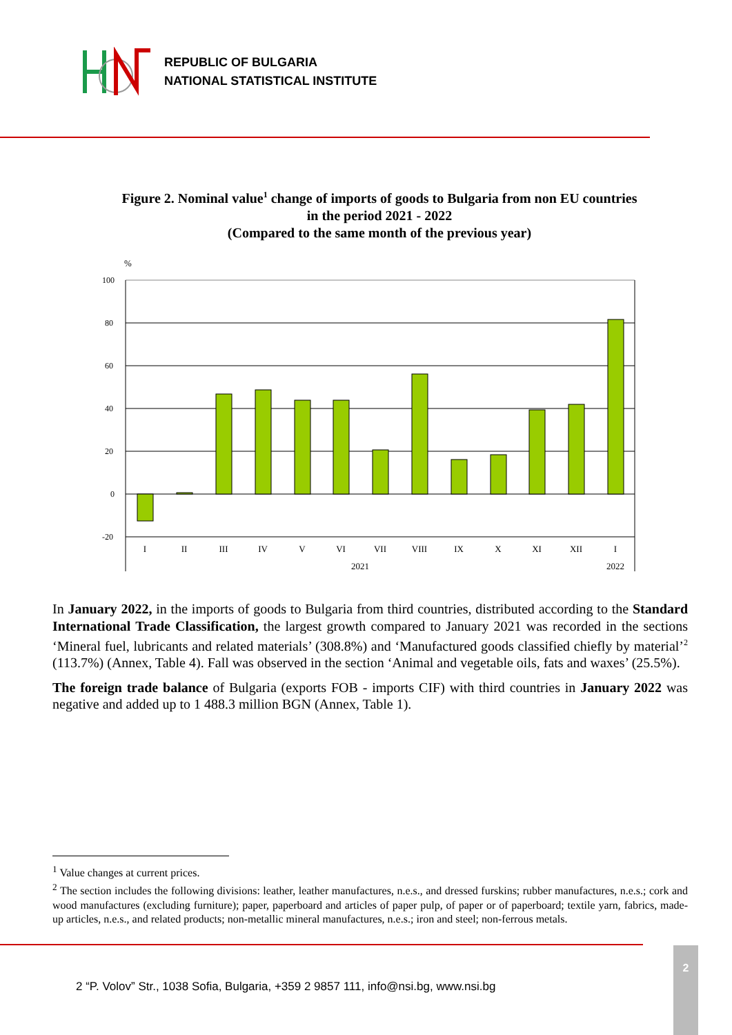REPUBLIC OF BULGARIA
NATIONAL STATISTICAL INSTITUTE
Figure 2. Nominal value<sup>1</sup> change of imports of goods to Bulgaria from non EU countries
in the period 2021 - 2022
(Compared to the same month of the previous year)
%
100
80
60
40
20
0
-20
I
II
III
IV
V
VI
VII
VIII
IX
X
XI
XII
I
2021
2022
In January 2022, in the imports of goods to Bulgaria from third countries, distributed according to the Standard International Trade Classification, the largest growth compared to January 2021 was recorded in the sections ‘Mineral fuel, lubricants and related materials’ (308.8%) and ‘Manufactured goods classified chiefly by material’<sup>2</sup> (113.7%) (Annex, Table 4). Fall was observed in the section ‘Animal and vegetable oils, fats and waxes’ (25.5%).
The foreign trade balance of Bulgaria (exports FOB - imports CIF) with third countries in January 2022 was negative and added up to 1 488.3 million BGN (Annex, Table 1).
<sup>1</sup> Value changes at current prices.
<sup>2</sup> The section includes the following divisions: leather, leather manufactures, n.e.s., and dressed furskins; rubber manufactures, n.e.s.; cork and wood manufactures (excluding furniture); paper, paperboard and articles of paper pulp, of paper or of paperboard; textile yarn, fabrics, made-up articles, n.e.s., and related products; non-metallic mineral manufactures, n.e.s.; iron and steel; non-ferrous metals.
2 “P. Volov” Str., 1038 Sofia, Bulgaria, +359 2 9857 111, info@nsi.bg, www.nsi.bg
2